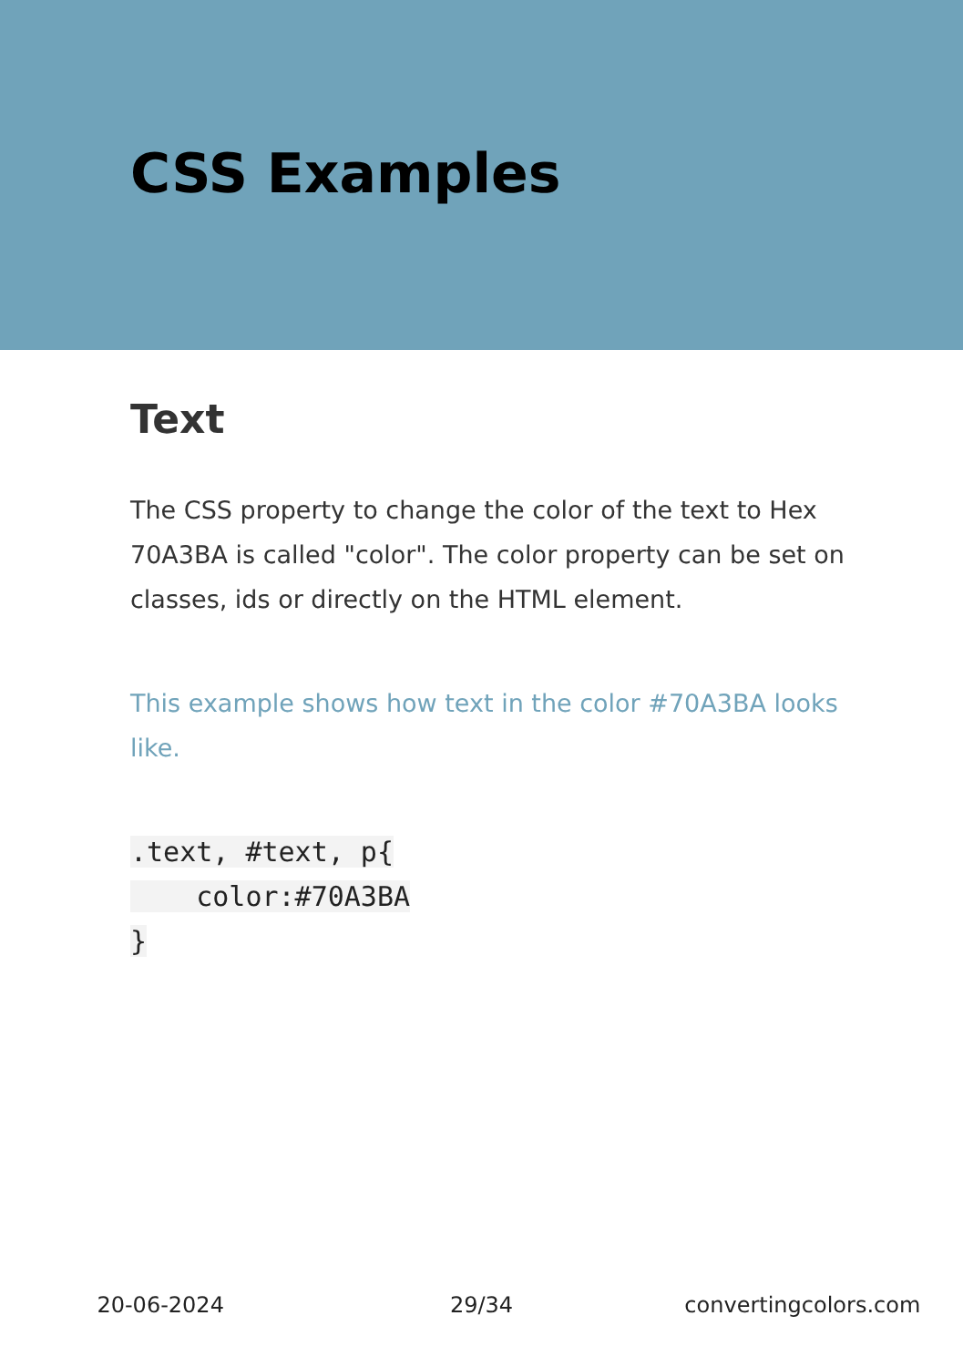CSS Examples
Text
The CSS property to change the color of the text to Hex 70A3BA is called "color". The color property can be set on classes, ids or directly on the HTML element.
This example shows how text in the color #70A3BA looks like.
.text, #text, p{
    color:#70A3BA
}
20-06-2024 29/34 convertingcolors.com